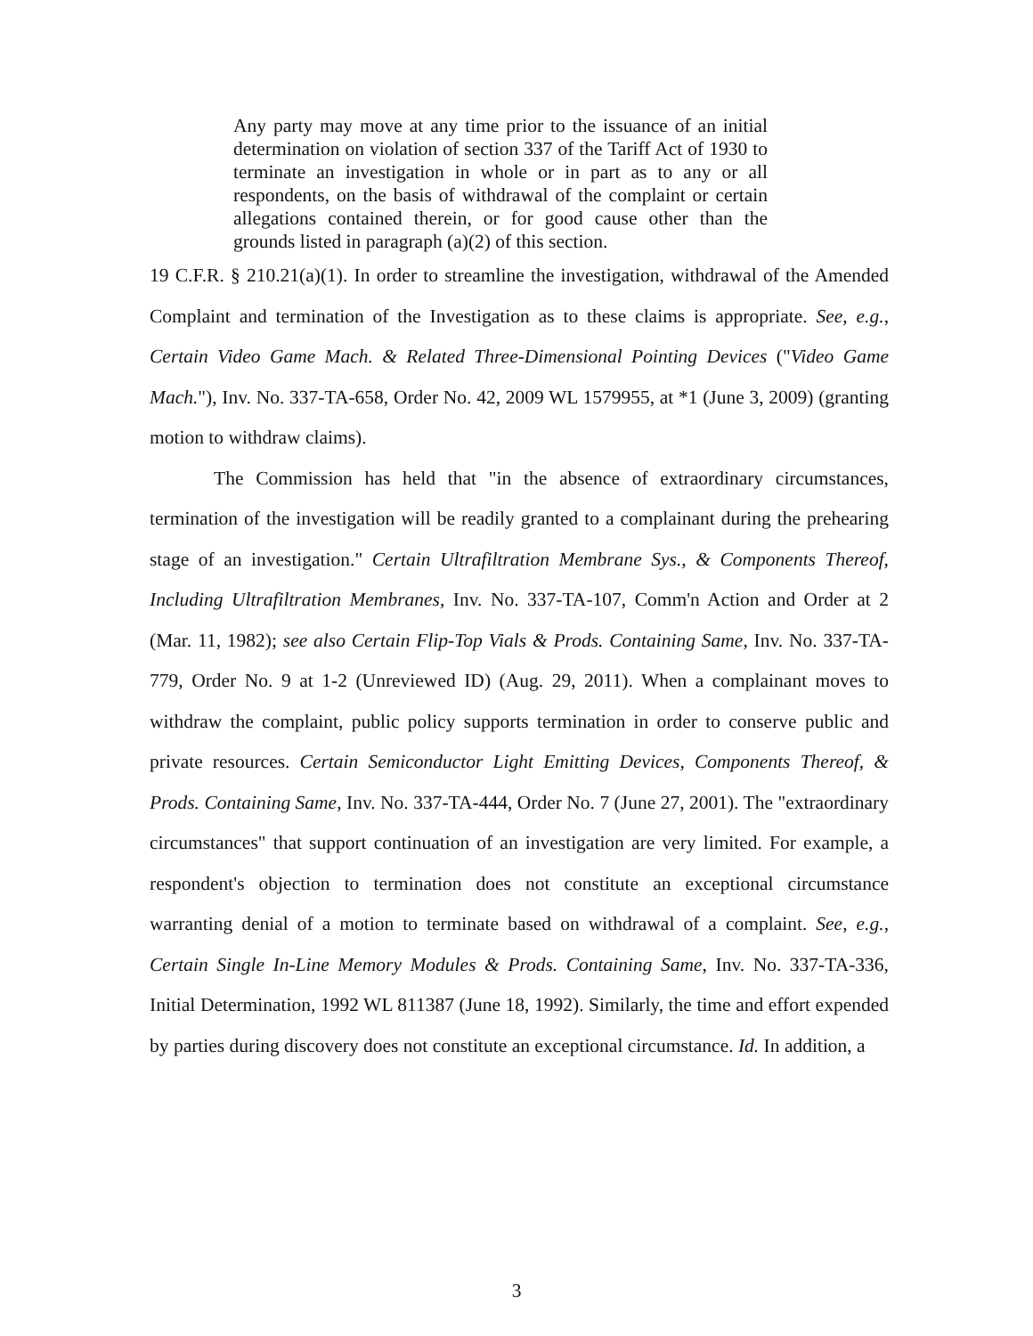Any party may move at any time prior to the issuance of an initial determination on violation of section 337 of the Tariff Act of 1930 to terminate an investigation in whole or in part as to any or all respondents, on the basis of withdrawal of the complaint or certain allegations contained therein, or for good cause other than the grounds listed in paragraph (a)(2) of this section.
19 C.F.R. § 210.21(a)(1). In order to streamline the investigation, withdrawal of the Amended Complaint and termination of the Investigation as to these claims is appropriate. See, e.g., Certain Video Game Mach. & Related Three-Dimensional Pointing Devices ("Video Game Mach."), Inv. No. 337-TA-658, Order No. 42, 2009 WL 1579955, at *1 (June 3, 2009) (granting motion to withdraw claims).
The Commission has held that "in the absence of extraordinary circumstances, termination of the investigation will be readily granted to a complainant during the prehearing stage of an investigation." Certain Ultrafiltration Membrane Sys., & Components Thereof, Including Ultrafiltration Membranes, Inv. No. 337-TA-107, Comm'n Action and Order at 2 (Mar. 11, 1982); see also Certain Flip-Top Vials & Prods. Containing Same, Inv. No. 337-TA-779, Order No. 9 at 1-2 (Unreviewed ID) (Aug. 29, 2011). When a complainant moves to withdraw the complaint, public policy supports termination in order to conserve public and private resources. Certain Semiconductor Light Emitting Devices, Components Thereof, & Prods. Containing Same, Inv. No. 337-TA-444, Order No. 7 (June 27, 2001). The "extraordinary circumstances" that support continuation of an investigation are very limited. For example, a respondent's objection to termination does not constitute an exceptional circumstance warranting denial of a motion to terminate based on withdrawal of a complaint. See, e.g., Certain Single In-Line Memory Modules & Prods. Containing Same, Inv. No. 337-TA-336, Initial Determination, 1992 WL 811387 (June 18, 1992). Similarly, the time and effort expended by parties during discovery does not constitute an exceptional circumstance. Id. In addition, a
3